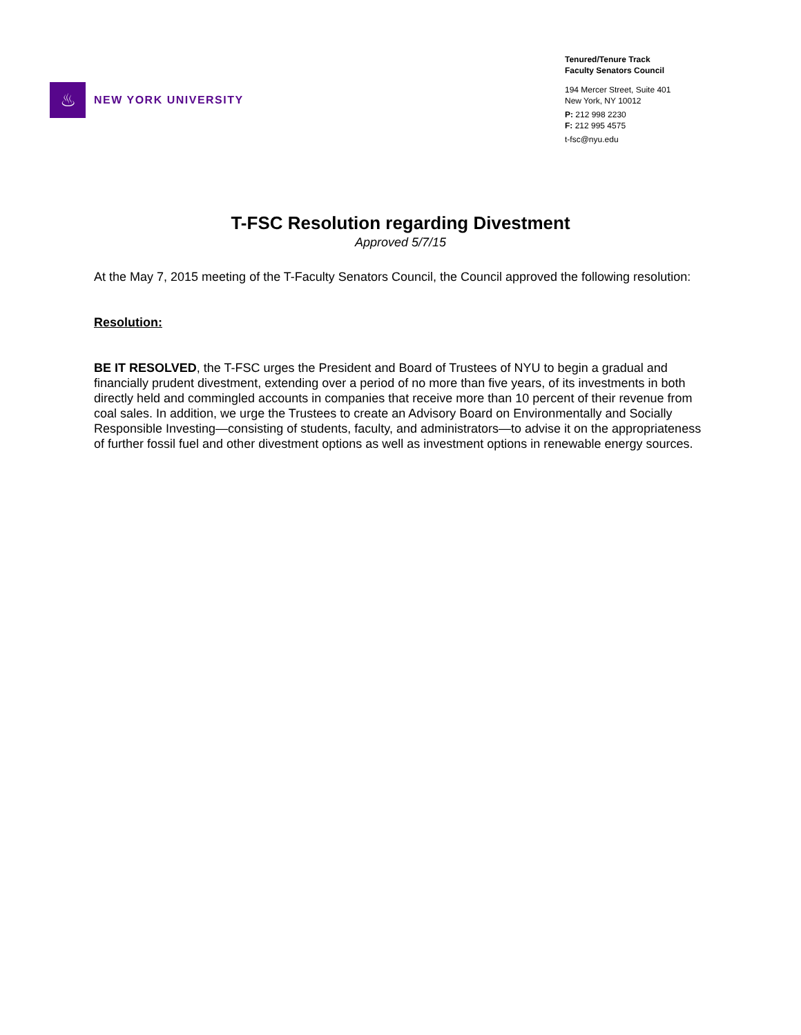♨
NEW YORK UNIVERSITY
Tenured/Tenure Track
Faculty Senators Council
194 Mercer Street, Suite 401
New York, NY 10012
P: 212 998 2230
F: 212 995 4575
t-fsc@nyu.edu
T-FSC Resolution regarding Divestment
Approved 5/7/15
At the May 7, 2015 meeting of the T-Faculty Senators Council, the Council approved the following resolution:
Resolution:
BE IT RESOLVED, the T-FSC urges the President and Board of Trustees of NYU to begin a gradual and financially prudent divestment, extending over a period of no more than five years, of its investments in both directly held and commingled accounts in companies that receive more than 10 percent of their revenue from coal sales. In addition, we urge the Trustees to create an Advisory Board on Environmentally and Socially Responsible Investing—consisting of students, faculty, and administrators—to advise it on the appropriateness of further fossil fuel and other divestment options as well as investment options in renewable energy sources.